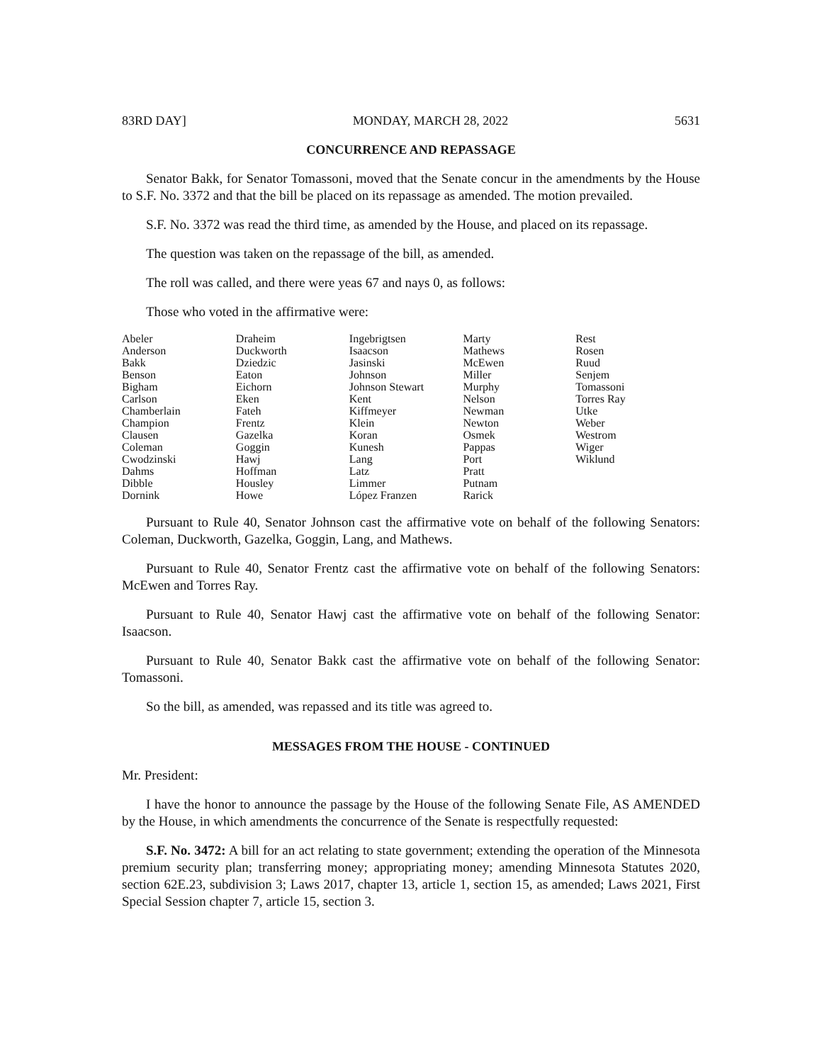83RD DAY] MONDAY, MARCH 28, 2022 5631
CONCURRENCE AND REPASSAGE
Senator Bakk, for Senator Tomassoni, moved that the Senate concur in the amendments by the House to S.F. No. 3372 and that the bill be placed on its repassage as amended. The motion prevailed.
S.F. No. 3372 was read the third time, as amended by the House, and placed on its repassage.
The question was taken on the repassage of the bill, as amended.
The roll was called, and there were yeas 67 and nays 0, as follows:
Those who voted in the affirmative were:
| Abeler | Draheim | Ingebrigtsen | Marty | Rest |
| Anderson | Duckworth | Isaacson | Mathews | Rosen |
| Bakk | Dziedzic | Jasinski | McEwen | Ruud |
| Benson | Eaton | Johnson | Miller | Senjem |
| Bigham | Eichorn | Johnson Stewart | Murphy | Tomassoni |
| Carlson | Eken | Kent | Nelson | Torres Ray |
| Chamberlain | Fateh | Kiffmeyer | Newman | Utke |
| Champion | Frentz | Klein | Newton | Weber |
| Clausen | Gazelka | Koran | Osmek | Westrom |
| Coleman | Goggin | Kunesh | Pappas | Wiger |
| Cwodzinski | Hawj | Lang | Port | Wiklund |
| Dahms | Hoffman | Latz | Pratt | |
| Dibble | Housley | Limmer | Putnam | |
| Dornink | Howe | López Franzen | Rarick | |
Pursuant to Rule 40, Senator Johnson cast the affirmative vote on behalf of the following Senators: Coleman, Duckworth, Gazelka, Goggin, Lang, and Mathews.
Pursuant to Rule 40, Senator Frentz cast the affirmative vote on behalf of the following Senators: McEwen and Torres Ray.
Pursuant to Rule 40, Senator Hawj cast the affirmative vote on behalf of the following Senator: Isaacson.
Pursuant to Rule 40, Senator Bakk cast the affirmative vote on behalf of the following Senator: Tomassoni.
So the bill, as amended, was repassed and its title was agreed to.
MESSAGES FROM THE HOUSE - CONTINUED
Mr. President:
I have the honor to announce the passage by the House of the following Senate File, AS AMENDED by the House, in which amendments the concurrence of the Senate is respectfully requested:
S.F. No. 3472: A bill for an act relating to state government; extending the operation of the Minnesota premium security plan; transferring money; appropriating money; amending Minnesota Statutes 2020, section 62E.23, subdivision 3; Laws 2017, chapter 13, article 1, section 15, as amended; Laws 2021, First Special Session chapter 7, article 15, section 3.